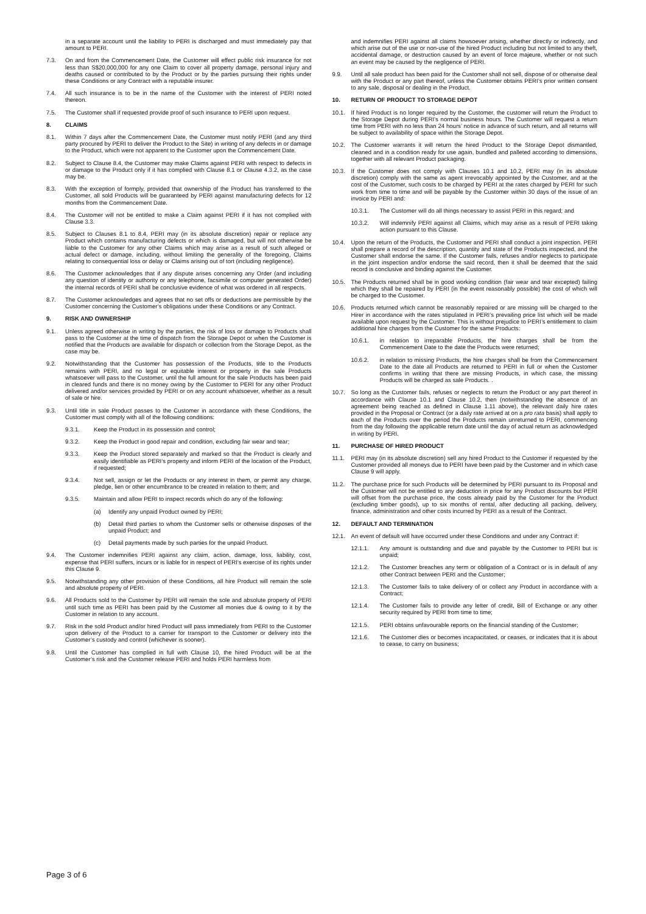in a separate account until the liability to PERI is discharged and must immediately pay that amount to PERI.
7.3. On and from the Commencement Date, the Customer will effect public risk insurance for not less than S$20,000,000 for any one Claim to cover all property damage, personal injury and deaths caused or contributed to by the Product or by the parties pursuing their rights under these Conditions or any Contract with a reputable insurer.
7.4. All such insurance is to be in the name of the Customer with the interest of PERI noted thereon.
7.5. The Customer shall if requested provide proof of such insurance to PERI upon request.
8. CLAIMS
8.1. Within 7 days after the Commencement Date, the Customer must notify PERI (and any third party procured by PERI to deliver the Product to the Site) in writing of any defects in or damage to the Product, which were not apparent to the Customer upon the Commencement Date.
8.2. Subject to Clause 8.4, the Customer may make Claims against PERI with respect to defects in or damage to the Product only if it has complied with Clause 8.1 or Clause 4.3.2, as the case may be.
8.3. With the exception of formply, provided that ownership of the Product has transferred to the Customer, all sold Products will be guaranteed by PERI against manufacturing defects for 12 months from the Commencement Date.
8.4. The Customer will not be entitled to make a Claim against PERI if it has not complied with Clause 3.3.
8.5. Subject to Clauses 8.1 to 8.4, PERI may (in its absolute discretion) repair or replace any Product which contains manufacturing defects or which is damaged, but will not otherwise be liable to the Customer for any other Claims which may arise as a result of such alleged or actual defect or damage, including, without limiting the generality of the foregoing, Claims relating to consequential loss or delay or Claims arising out of tort (including negligence).
8.6. The Customer acknowledges that if any dispute arises concerning any Order (and including any question of identity or authority or any telephone, facsimile or computer generated Order) the internal records of PERI shall be conclusive evidence of what was ordered in all respects.
8.7. The Customer acknowledges and agrees that no set offs or deductions are permissible by the Customer concerning the Customer’s obligations under these Conditions or any Contract.
9. RISK AND OWNERSHIP
9.1. Unless agreed otherwise in writing by the parties, the risk of loss or damage to Products shall pass to the Customer at the time of dispatch from the Storage Depot or when the Customer is notified that the Products are available for dispatch or collection from the Storage Depot, as the case may be.
9.2. Notwithstanding that the Customer has possession of the Products, title to the Products remains with PERI, and no legal or equitable interest or property in the sale Products whatsoever will pass to the Customer, until the full amount for the sale Products has been paid in cleared funds and there is no money owing by the Customer to PERI for any other Product delivered and/or services provided by PERI or on any account whatsoever, whether as a result of sale or hire.
9.3. Until title in sale Product passes to the Customer in accordance with these Conditions, the Customer must comply with all of the following conditions:
9.3.1. Keep the Product in its possession and control;
9.3.2. Keep the Product in good repair and condition, excluding fair wear and tear;
9.3.3. Keep the Product stored separately and marked so that the Product is clearly and easily identifiable as PERI’s property and inform PERI of the location of the Product, if requested;
9.3.4. Not sell, assign or let the Products or any interest in them, or permit any charge, pledge, lien or other encumbrance to be created in relation to them; and
9.3.5. Maintain and allow PERI to inspect records which do any of the following:
(a) Identify any unpaid Product owned by PERI;
(b) Detail third parties to whom the Customer sells or otherwise disposes of the unpaid Product; and
(c) Detail payments made by such parties for the unpaid Product.
9.4. The Customer indemnifies PERI against any claim, action, damage, loss, liability, cost, expense that PERI suffers, incurs or is liable for in respect of PERI’s exercise of its rights under this Clause 9.
9.5. Notwithstanding any other provision of these Conditions, all hire Product will remain the sole and absolute property of PERI.
9.6. All Products sold to the Customer by PERI will remain the sole and absolute property of PERI until such time as PERI has been paid by the Customer all monies due & owing to it by the Customer in relation to any account.
9.7. Risk in the sold Product and/or hired Product will pass immediately from PERI to the Customer upon delivery of the Product to a carrier for transport to the Customer or delivery into the Customer’s custody and control (whichever is sooner).
9.8. Until the Customer has complied in full with Clause 10, the hired Product will be at the Customer’s risk and the Customer release PERI and holds PERI harmless from
and indemnifies PERI against all claims howsoever arising, whether directly or indirectly, and which arise out of the use or non-use of the hired Product including but not limited to any theft, accidental damage, or destruction caused by an event of force majeure, whether or not such an event may be caused by the negligence of PERI.
9.9. Until all sale product has been paid for the Customer shall not sell, dispose of or otherwise deal with the Product or any part thereof, unless the Customer obtains PERI’s prior written consent to any sale, disposal or dealing in the Product.
10. RETURN OF PRODUCT TO STORAGE DEPOT
10.1. If hired Product is no longer required by the Customer, the customer will return the Product to the Storage Depot during PERI’s normal business hours. The Customer will request a return time from PERI with no less than 24 hours’ notice in advance of such return, and all returns will be subject to availability of space within the Storage Depot.
10.2. The Customer warrants it will return the hired Product to the Storage Depot dismantled, cleaned and in a condition ready for use again, bundled and palleted according to dimensions, together with all relevant Product packaging.
10.3. If the Customer does not comply with Clauses 10.1 and 10.2, PERI may (in its absolute discretion) comply with the same as agent irrevocably appointed by the Customer, and at the cost of the Customer, such costs to be charged by PERI at the rates charged by PERI for such work from time to time and will be payable by the Customer within 30 days of the issue of an invoice by PERI and:
10.3.1. The Customer will do all things necessary to assist PERI in this regard; and
10.3.2. Will indemnify PERI against all Claims, which may arise as a result of PERI taking action pursuant to this Clause.
10.4. Upon the return of the Products, the Customer and PERI shall conduct a joint inspection. PERI shall prepare a record of the description, quantity and state of the Products inspected, and the Customer shall endorse the same. If the Customer fails, refuses and/or neglects to participate in the joint inspection and/or endorse the said record, then it shall be deemed that the said record is conclusive and binding against the Customer.
10.5. The Products returned shall be in good working condition (fair wear and tear excepted) failing which they shall be repaired by PERI (in the event reasonably possible) the cost of which will be charged to the Customer.
10.6. Products returned which cannot be reasonably repaired or are missing will be charged to the Hirer in accordance with the rates stipulated in PERI’s prevailing price list which will be made available upon request by the Customer. This is without prejudice to PERI’s entitlement to claim additional hire charges from the Customer for the same Products:
10.6.1. in relation to irreparable Products, the hire charges shall be from the Commencement Date to the date the Products were returned;
10.6.2. in relation to missing Products, the hire charges shall be from the Commencement Date to the date all Products are returned to PERI in full or when the Customer confirms in writing that there are missing Products, in which case, the missing Products will be charged as sale Products. .
10.7. So long as the Customer fails, refuses or neglects to return the Product or any part thereof in accordance with Clause 10.1 and Clause 10.2, then (notwithstanding the absence of an agreement being reached as defined in Clause 1.11 above), the relevant daily hire rates provided in the Proposal or Contract (or a daily rate arrived at on a pro rata basis) shall apply to each of the Products over the period the Products remain unreturned to PERI, commencing from the day following the applicable return date until the day of actual return as acknowledged in writing by PERI.
11. PURCHASE OF HIRED PRODUCT
11.1. PERI may (in its absolute discretion) sell any hired Product to the Customer if requested by the Customer provided all moneys due to PERI have been paid by the Customer and in which case Clause 9 will apply.
11.2. The purchase price for such Products will be determined by PERI pursuant to its Proposal and the Customer will not be entitled to any deduction in price for any Product discounts but PERI will offset from the purchase price, the costs already paid by the Customer for the Product (excluding timber goods), up to six months of rental, after deducting all packing, delivery, finance, administration and other costs incurred by PERI as a result of the Contract.
12. DEFAULT AND TERMINATION
12.1. An event of default will have occurred under these Conditions and under any Contract if:
12.1.1. Any amount is outstanding and due and payable by the Customer to PERI but is unpaid;
12.1.2. The Customer breaches any term or obligation of a Contract or is in default of any other Contract between PERI and the Customer;
12.1.3. The Customer fails to take delivery of or collect any Product in accordance with a Contract;
12.1.4. The Customer fails to provide any letter of credit, Bill of Exchange or any other security required by PERI from time to time;
12.1.5. PERI obtains unfavourable reports on the financial standing of the Customer;
12.1.6. The Customer dies or becomes incapacitated, or ceases, or indicates that it is about to cease, to carry on business;
Page 3 of 6